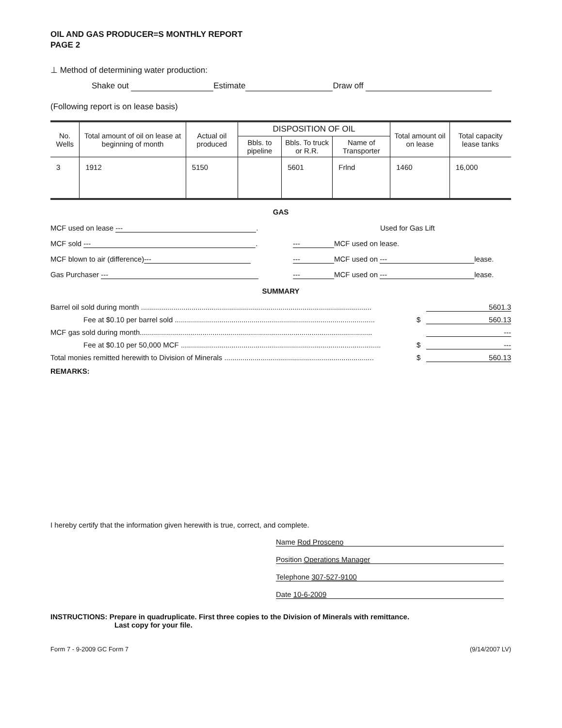OIL AND GAS PRODUCER=S MONTHLY REPORT
PAGE 2
⊥ Method of determining water production:
Shake out Estimate Draw off
(Following report is on lease basis)
| No. Wells | Total amount of oil on lease at beginning of month | Actual oil produced | DISPOSITION OF OIL | | | Total amount oil on lease | Total capacity lease tanks |
| --- | --- | --- | --- | --- | --- | --- | --- |
| | | | Bbls. to pipeline | Bbls. To truck or R.R. | Name of Transporter | | |
| 3 | 1912 | 5150 | | 5601 | Frlnd | 1460 | 16,000 |
GAS
MCF used on lease ---. Used for Gas Lift
MCF sold ---. --- MCF used on lease.
MCF blown to air (difference) --- --- MCF used on --- lease.
Gas Purchaser --- --- MCF used on --- lease.
SUMMARY
Barrel oil sold during month .................................................................................................................. 5601.3
Fee at $0.10 per barrel sold ................................................................................................... $ 560.13
MCF gas sold during month................................................................................................................... ---
Fee at $0.10 per 50,000 MCF ................................................................................................... $ ---
Total monies remitted herewith to Division of Minerals .......................................................................... $ 560.13
REMARKS:
I hereby certify that the information given herewith is true, correct, and complete.
Name Rod Prosceno
Position Operations Manager
Telephone 307-527-9100
Date 10-6-2009
INSTRUCTIONS: Prepare in quadruplicate. First three copies to the Division of Minerals with remittance.
Last copy for your file.
Form 7 - 9-2009 GC Form 7 (9/14/2007 LV)